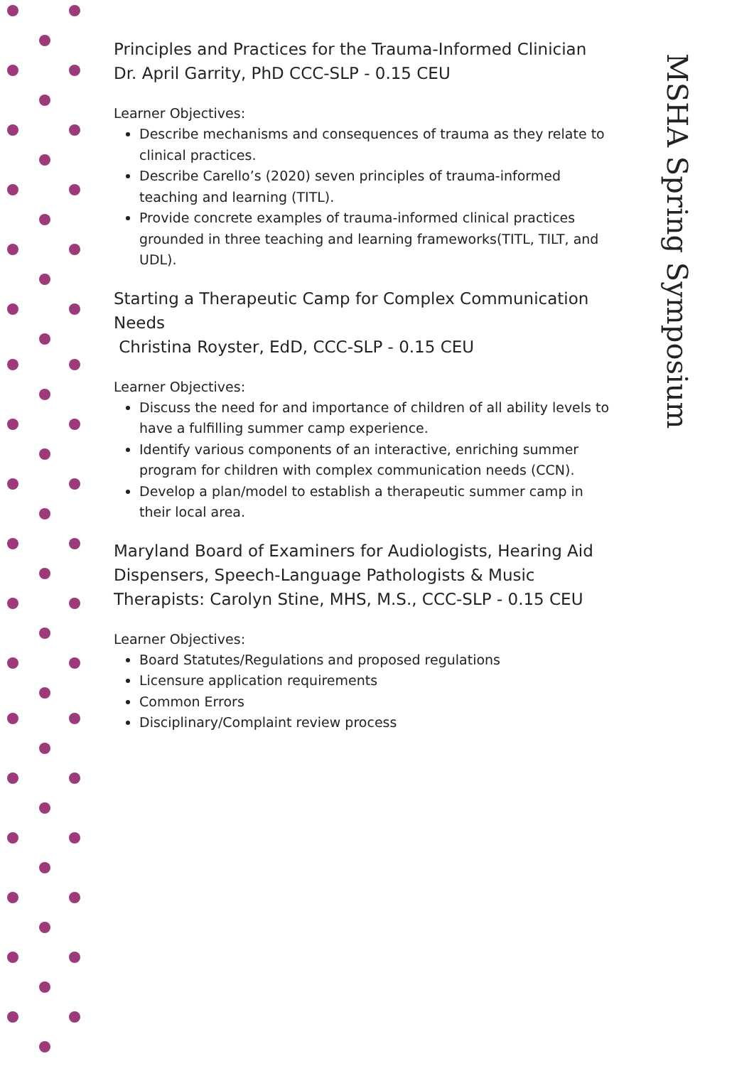Principles and Practices for the Trauma-Informed Clinician
Dr. April Garrity, PhD CCC-SLP - 0.15 CEU
Learner Objectives:
Describe mechanisms and consequences of trauma as they relate to clinical practices.
Describe Carello’s (2020) seven principles of trauma-informed teaching and learning (TITL).
Provide concrete examples of trauma-informed clinical practices grounded in three teaching and learning frameworks(TITL, TILT, and UDL).
Starting a Therapeutic Camp for Complex Communication Needs
Christina Royster, EdD, CCC-SLP - 0.15 CEU
Learner Objectives:
Discuss the need for and importance of children of all ability levels to have a fulfilling summer camp experience.
Identify various components of an interactive, enriching summer program for children with complex communication needs (CCN).
Develop a plan/model to establish a therapeutic summer camp in their local area.
Maryland Board of Examiners for Audiologists, Hearing Aid Dispensers, Speech-Language Pathologists & Music Therapists: Carolyn Stine, MHS, M.S., CCC-SLP - 0.15 CEU
Learner Objectives:
Board Statutes/Regulations and proposed regulations
Licensure application requirements
Common Errors
Disciplinary/Complaint review process
MSHA Spring Symposium